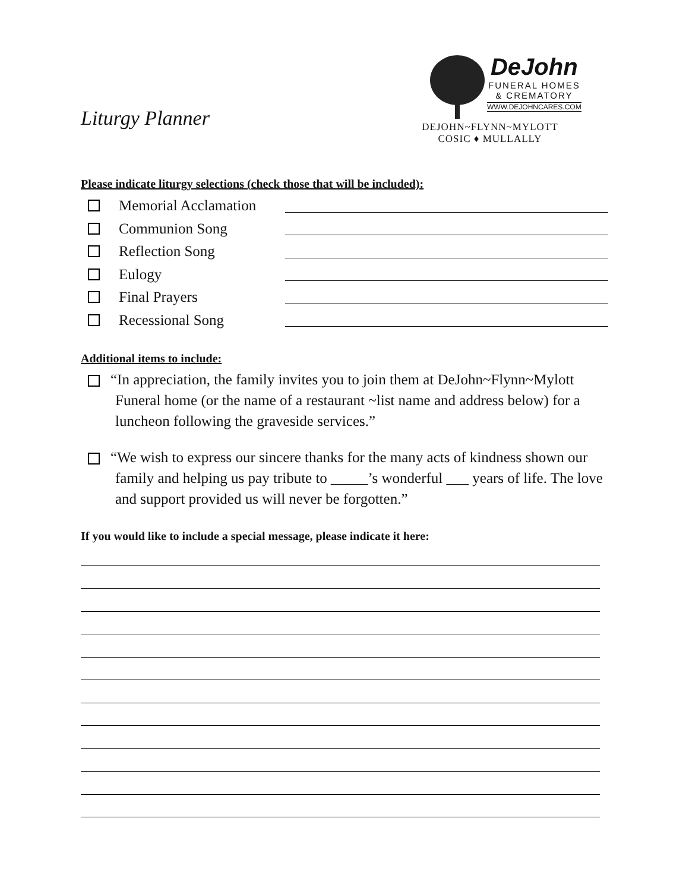Liturgy Planner
DeJohn
FUNERAL HOMES
& CREMATORY
WWW.DEJOHNCARES.COM
DEJOHN~FLYNN~MYLOTT
COSIC ♦ MULLALLY
Please indicate liturgy selections (check those that will be included):
Memorial Acclamation
Communion Song
Reflection Song
Eulogy
Final Prayers
Recessional Song
Additional items to include:
“In appreciation, the family invites you to join them at DeJohn~Flynn~Mylott Funeral home (or the name of a restaurant ~list name and address below) for a luncheon following the graveside services.”
“We wish to express our sincere thanks for the many acts of kindness shown our family and helping us pay tribute to _____’s wonderful ___ years of life. The love and support provided us will never be forgotten.”
If you would like to include a special message, please indicate it here: